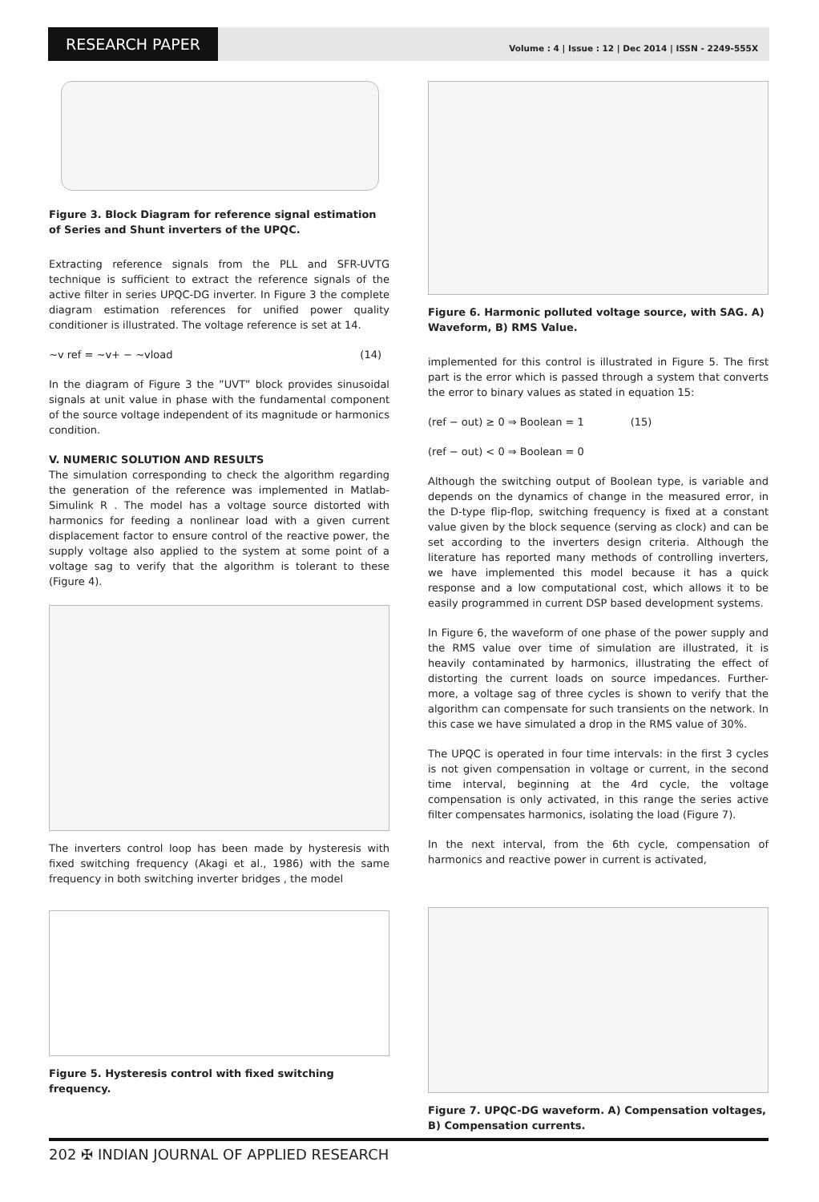RESEARCH PAPER
Volume : 4 | Issue : 12 | Dec 2014 | ISSN - 2249-555X
Figure 3. Block Diagram for reference signal estimation of Series and Shunt inverters of the UPQC.
Extracting reference signals from the PLL and SFR-UVTG technique is sufficient to extract the reference signals of the active filter in series UPQC-DG inverter. In Figure 3 the complete diagram estimation references for unified power quality conditioner is illustrated. The voltage reference is set at 14.
~v ref = ~v+ − ~vload (14)
In the diagram of Figure 3 the ”UVT” block provides sinusoidal signals at unit value in phase with the fundamental component of the source voltage independent of its magnitude or harmonics condition.
V. NUMERIC SOLUTION AND RESULTS
The simulation corresponding to check the algorithm regarding the generation of the reference was implemented in Matlab-Simulink R . The model has a voltage source distorted with harmonics for feeding a nonlinear load with a given current displacement factor to ensure control of the reactive power, the supply voltage also applied to the system at some point of a voltage sag to verify that the algorithm is tolerant to these (Figure 4).
The inverters control loop has been made by hysteresis with fixed switching frequency (Akagi et al., 1986) with the same frequency in both switching inverter bridges , the model
Figure 5. Hysteresis control with fixed switching frequency.
Figure 6. Harmonic polluted voltage source, with SAG. A) Waveform, B) RMS Value.
implemented for this control is illustrated in Figure 5. The first part is the error which is passed through a system that converts the error to binary values as stated in equation 15:
(ref − out) ≥ 0 ⇒ Boolean = 1 (15)
(ref − out) < 0 ⇒ Boolean = 0
Although the switching output of Boolean type, is variable and depends on the dynamics of change in the measured error, in the D-type flip-flop, switching frequency is fixed at a constant value given by the block sequence (serving as clock) and can be set according to the inverters design criteria. Although the literature has reported many methods of controlling inverters, we have implemented this model because it has a quick response and a low computational cost, which allows it to be easily programmed in current DSP based development systems.
In Figure 6, the waveform of one phase of the power supply and the RMS value over time of simulation are illustrated, it is heavily contaminated by harmonics, illustrating the effect of distorting the current loads on source impedances. Further- more, a voltage sag of three cycles is shown to verify that the algorithm can compensate for such transients on the network. In this case we have simulated a drop in the RMS value of 30%.
The UPQC is operated in four time intervals: in the first 3 cycles is not given compensation in voltage or current, in the second time interval, beginning at the 4rd cycle, the voltage compensation is only activated, in this range the series active filter compensates harmonics, isolating the load (Figure 7).
In the next interval, from the 6th cycle, compensation of harmonics and reactive power in current is activated,
Figure 7. UPQC-DG waveform. A) Compensation voltages, B) Compensation currents.
202 ✠ INDIAN JOURNAL OF APPLIED RESEARCH